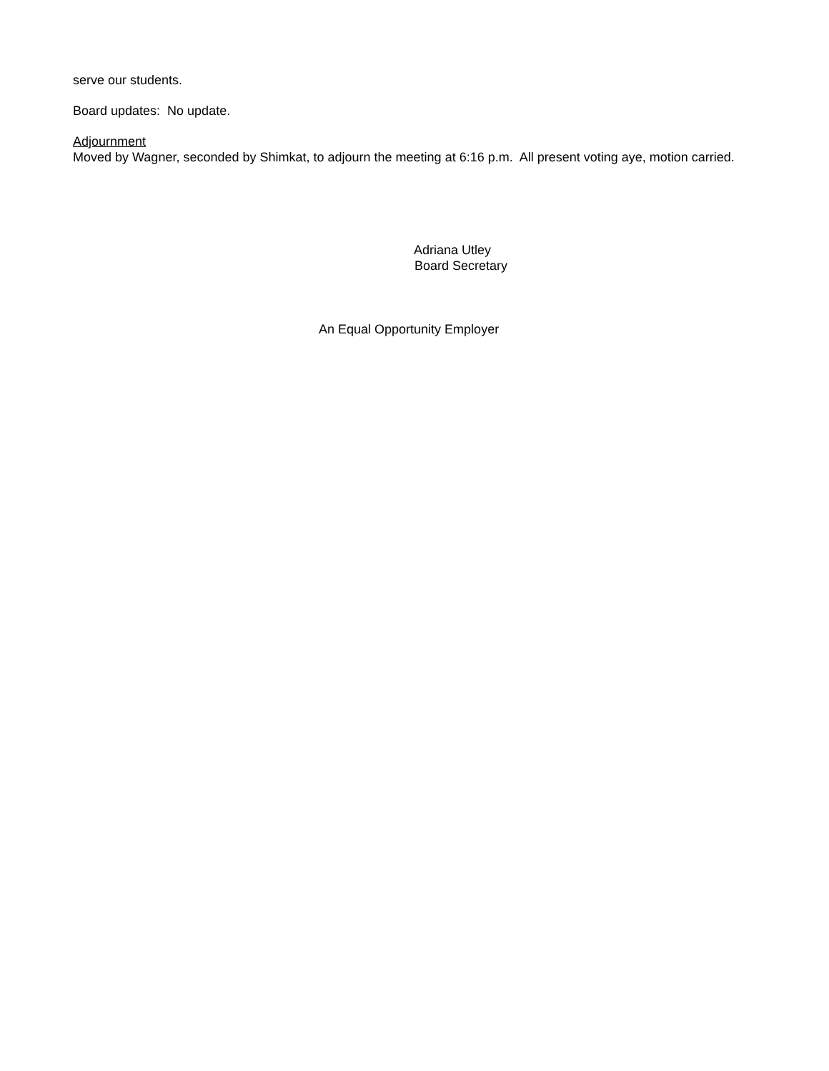serve our students.
Board updates: No update.
Adjournment
Moved by Wagner, seconded by Shimkat, to adjourn the meeting at 6:16 p.m. All present voting aye, motion carried.
Adriana Utley
Board Secretary
An Equal Opportunity Employer